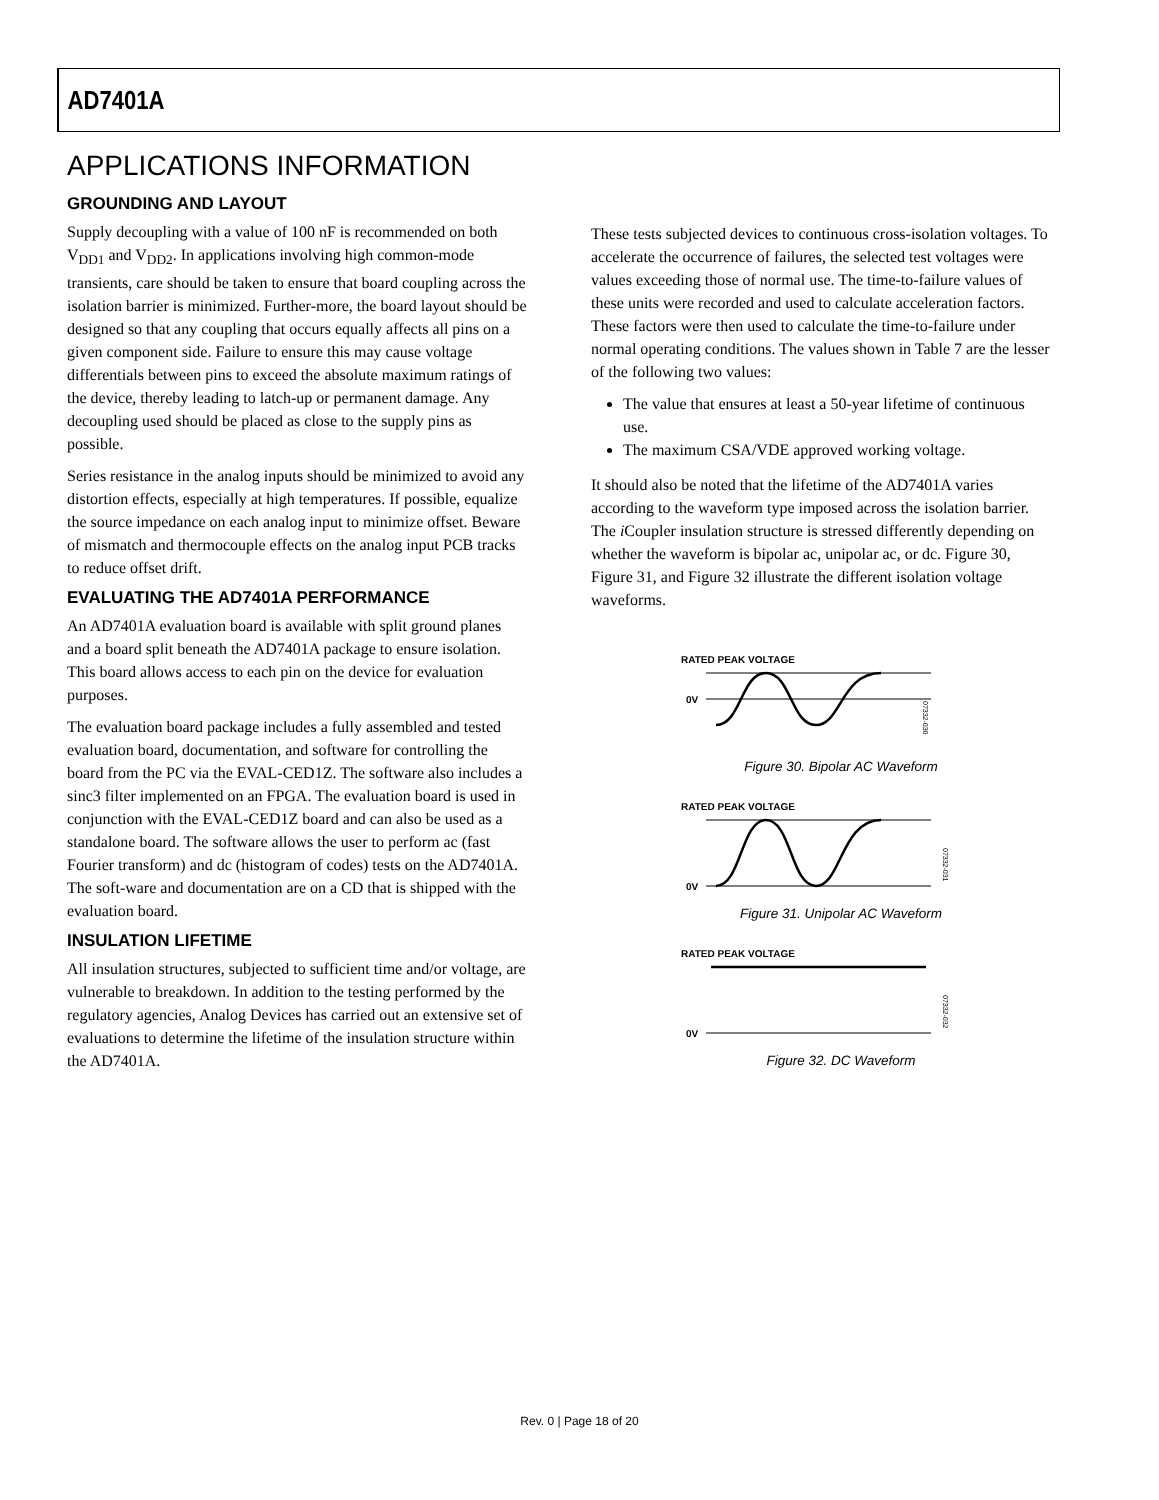AD7401A
APPLICATIONS INFORMATION
GROUNDING AND LAYOUT
Supply decoupling with a value of 100 nF is recommended on both V<sub>DD1</sub> and V<sub>DD2</sub>. In applications involving high common-mode transients, care should be taken to ensure that board coupling across the isolation barrier is minimized. Further-more, the board layout should be designed so that any coupling that occurs equally affects all pins on a given component side. Failure to ensure this may cause voltage differentials between pins to exceed the absolute maximum ratings of the device, thereby leading to latch-up or permanent damage. Any decoupling used should be placed as close to the supply pins as possible.
Series resistance in the analog inputs should be minimized to avoid any distortion effects, especially at high temperatures. If possible, equalize the source impedance on each analog input to minimize offset. Beware of mismatch and thermocouple effects on the analog input PCB tracks to reduce offset drift.
EVALUATING THE AD7401A PERFORMANCE
An AD7401A evaluation board is available with split ground planes and a board split beneath the AD7401A package to ensure isolation. This board allows access to each pin on the device for evaluation purposes.
The evaluation board package includes a fully assembled and tested evaluation board, documentation, and software for controlling the board from the PC via the EVAL-CED1Z. The software also includes a sinc3 filter implemented on an FPGA. The evaluation board is used in conjunction with the EVAL-CED1Z board and can also be used as a standalone board. The software allows the user to perform ac (fast Fourier transform) and dc (histogram of codes) tests on the AD7401A. The soft-ware and documentation are on a CD that is shipped with the evaluation board.
INSULATION LIFETIME
All insulation structures, subjected to sufficient time and/or voltage, are vulnerable to breakdown. In addition to the testing performed by the regulatory agencies, Analog Devices has carried out an extensive set of evaluations to determine the lifetime of the insulation structure within the AD7401A.
These tests subjected devices to continuous cross-isolation voltages. To accelerate the occurrence of failures, the selected test voltages were values exceeding those of normal use. The time-to-failure values of these units were recorded and used to calculate acceleration factors. These factors were then used to calculate the time-to-failure under normal operating conditions. The values shown in Table 7 are the lesser of the following two values:
The value that ensures at least a 50-year lifetime of continuous use.
The maximum CSA/VDE approved working voltage.
It should also be noted that the lifetime of the AD7401A varies according to the waveform type imposed across the isolation barrier. The i Coupler insulation structure is stressed differently depending on whether the waveform is bipolar ac, unipolar ac, or dc. Figure 30, Figure 31, and Figure 32 illustrate the different isolation voltage waveforms.
RATED PEAK VOLTAGE
0V
07332-030
Figure 30. Bipolar AC Waveform
RATED PEAK VOLTAGE
0V
07332-031
Figure 31. Unipolar AC Waveform
RATED PEAK VOLTAGE
0V
07332-032
Figure 32. DC Waveform
Rev. 0 | Page 18 of 20